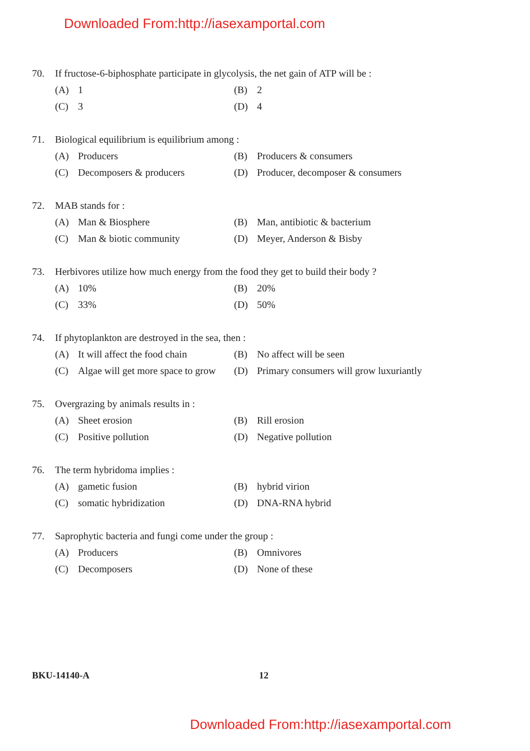Downloaded From:http://iasexamportal.com
70. If fructose-6-biphosphate participate in glycolysis, the net gain of ATP will be :
(A) 1 (B) 2
(C) 3 (D) 4
71. Biological equilibrium is equilibrium among :
(A) Producers (B) Producers & consumers
(C) Decomposers & producers
(D) Producer, decomposer & consumers
72. MAB stands for :
(A) Man & Biosphere
(B) Man, antibiotic & bacterium
(C) Man & biotic community (D) Meyer, Anderson & Bisby
73. Herbivores utilize how much energy from the food they get to build their body ?
(A) 10% (B) 20%
(C) 33% (D) 50%
74. If phytoplankton are destroyed in the sea, then :
(A) It will affect the food chain
(B) No affect will be seen
(C) Algae will get more space to grow
(D) Primary consumers will grow luxuriantly
75. Overgrazing by animals results in :
(A) Sheet erosion (B) Rill erosion
(C) Positive pollution (D) Negative pollution
76. The term hybridoma implies :
(A) gametic fusion (B) hybrid virion
(C) somatic hybridization (D) DNA-RNA hybrid
77. Saprophytic bacteria and fungi come under the group :
(A) Producers (B) Omnivores
(C) Decomposers (D) None of these
BKU-14140-A 12
Downloaded From:http://iasexamportal.com